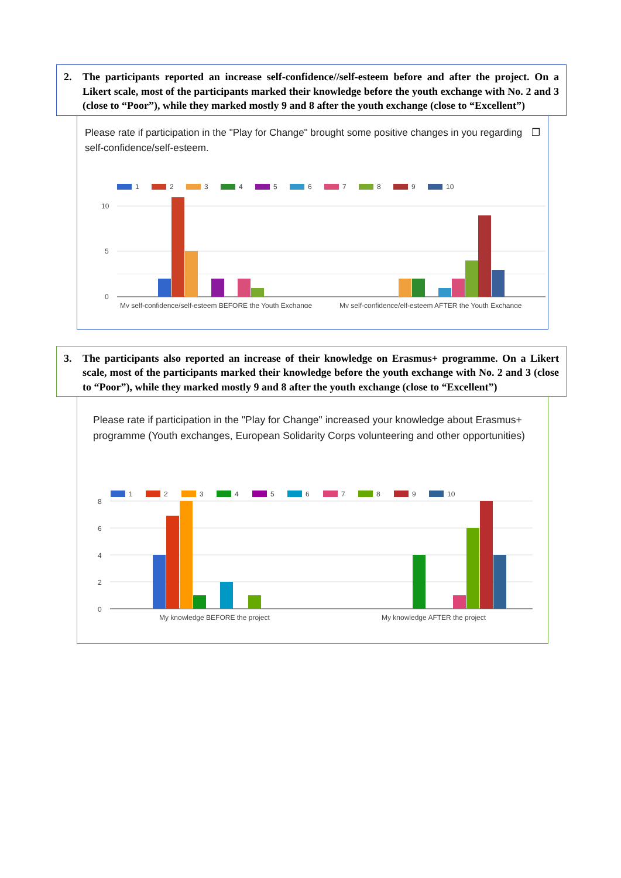2. The participants reported an increase self-confidence//self-esteem before and after the project. On a Likert scale, most of the participants marked their knowledge before the youth exchange with No. 2 and 3 (close to “Poor”), while they marked mostly 9 and 8 after the youth exchange (close to “Excellent”)
Please rate if participation in the "Play for Change" brought some positive changes in you regarding self-confidence/self-esteem. ❐
1
2
3
4
5
6
7
8
9
10
10
5
0
My self-confidence/self-esteem BEFORE the Youth Exchange
My self-confidence/elf-esteem AFTER the Youth Exchange
3. The participants also reported an increase of their knowledge on Erasmus+ programme. On a Likert scale, most of the participants marked their knowledge before the youth exchange with No. 2 and 3 (close to “Poor”), while they marked mostly 9 and 8 after the youth exchange (close to “Excellent”)
Please rate if participation in the "Play for Change" increased your knowledge about Erasmus+ programme (Youth exchanges, European Solidarity Corps volunteering and other opportunities)
1
2
3
4
5
6
7
8
9
10
8
6
4
2
0
My knowledge BEFORE the project
My knowledge AFTER the project